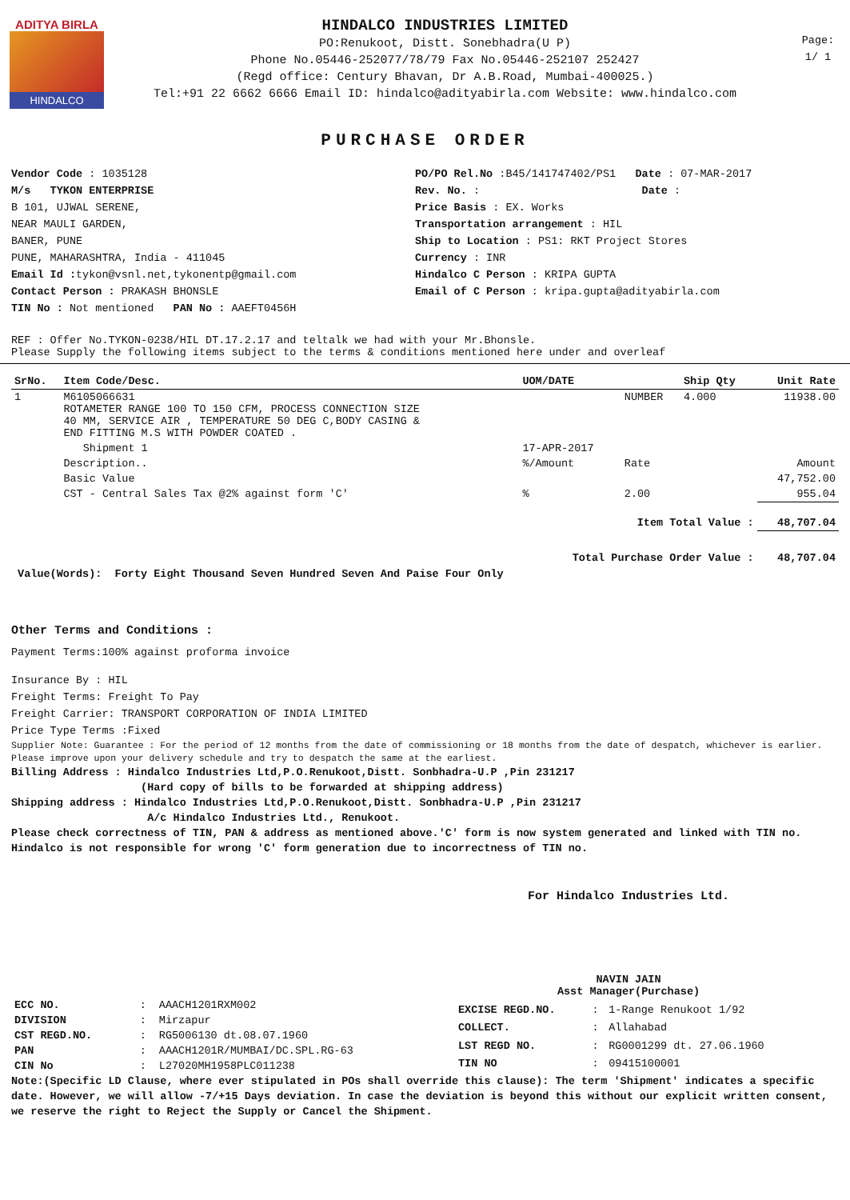ADITYA BIRLA
HINDALCO
HINDALCO INDUSTRIES LIMITED
PO:Renukoot, Distt. Sonebhadra(U P)
Phone No.05446-252077/78/79 Fax No.05446-252107 252427
(Regd office: Century Bhavan, Dr A.B.Road, Mumbai-400025.)
Tel:+91 22 6662 6666 Email ID: hindalco@adityabirla.com Website: www.hindalco.com
Page:
1/ 1
PURCHASE ORDER
Vendor Code : 1035128
M/s TYKON ENTERPRISE
B 101, UJWAL SERENE,
NEAR MAULI GARDEN,
BANER, PUNE
PUNE, MAHARASHTRA, India - 411045
Email Id : tykon@vsnl.net,tykonentp@gmail.com
Contact Person : PRAKASH BHONSLE
TIN No : Not mentioned PAN No : AAEFT0456H
PO/PO Rel.No :B45/141747402/PS1 Date : 07-MAR-2017
Rev. No. : Date :
Price Basis : EX. Works
Transportation arrangement : HIL
Ship to Location : PS1: RKT Project Stores
Currency : INR
Hindalco C Person : KRIPA GUPTA
Email of C Person : kripa.gupta@adityabirla.com
REF : Offer No.TYKON-0238/HIL DT.17.2.17 and teltalk we had with your Mr.Bhonsle.
Please Supply the following items subject to the terms & conditions mentioned here under and overleaf
| SrNo. | Item Code/Desc. | UOM/DATE | | Ship Qty | Unit Rate |
| --- | --- | --- | --- | --- | --- |
| 1 | M6105066631 ROTAMETER RANGE 100 TO 150 CFM, PROCESS CONNECTION SIZE 40 MM, SERVICE AIR , TEMPERATURE 50 DEG C,BODY CASING & END FITTING M.S WITH POWDER COATED . | | NUMBER | 4.000 | 11938.00 |
| | Shipment 1 | 17-APR-2017 | | | |
| | Description.. | %/Amount | Rate | | Amount |
| | Basic Value | | | | 47,752.00 |
| | CST - Central Sales Tax @2% against form 'C' | % | 2.00 | | 955.04 |
| | | Item Total Value : | | | 48,707.04 |
| | | Total Purchase Order Value : | | | 48,707.04 |
Value(Words): Forty Eight Thousand Seven Hundred Seven And Paise Four Only
Other Terms and Conditions :
Payment Terms:100% against proforma invoice
Insurance By : HIL
Freight Terms: Freight To Pay
Freight Carrier: TRANSPORT CORPORATION OF INDIA LIMITED
Price Type Terms :Fixed
Supplier Note: Guarantee : For the period of 12 months from the date of commissioning or 18 months from the date of despatch, whichever is earlier. Please improve upon your delivery schedule and try to despatch the same at the earliest.
Billing Address : Hindalco Industries Ltd,P.O.Renukoot,Distt. Sonbhadra-U.P ,Pin 231217
(Hard copy of bills to be forwarded at shipping address)
Shipping address : Hindalco Industries Ltd,P.O.Renukoot,Distt. Sonbhadra-U.P ,Pin 231217
A/c Hindalco Industries Ltd., Renukoot.
Please check correctness of TIN, PAN & address as mentioned above.'C' form is now system generated and linked with TIN no. Hindalco is not responsible for wrong 'C' form generation due to incorrectness of TIN no.
For Hindalco Industries Ltd.
NAVIN JAIN
Asst Manager(Purchase)
| ECC NO. | : | AAACH1201RXM002 |
| DIVISION | : | Mirzapur |
| CST REGD.NO. | : | RG5006130 dt.08.07.1960 |
| PAN | : | AAACH1201R/MUMBAI/DC.SPL.RG-63 |
| CIN No | : | L27020MH1958PLC011238 |
| EXCISE REGD.NO. | : | 1-Range Renukoot 1/92 |
| COLLECT. | : | Allahabad |
| LST REGD NO. | : | RG0001299 dt. 27.06.1960 |
| TIN NO | : | 09415100001 |
Note:(Specific LD Clause, where ever stipulated in POs shall override this clause): The term 'Shipment' indicates a specific date. However, we will allow -7/+15 Days deviation. In case the deviation is beyond this without our explicit written consent, we reserve the right to Reject the Supply or Cancel the Shipment.